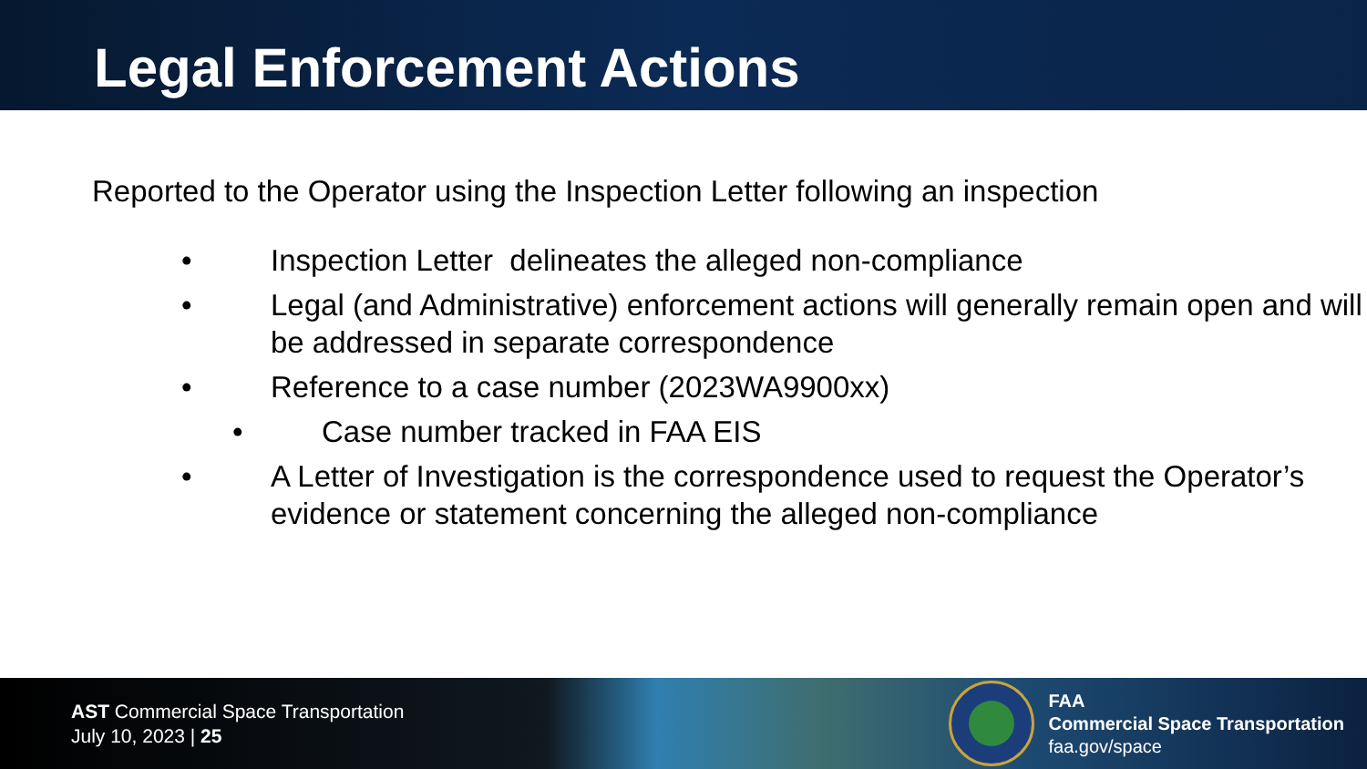Legal Enforcement Actions
Reported to the Operator using the Inspection Letter following an inspection
• Inspection Letter delineates the alleged non-compliance
• Legal (and Administrative) enforcement actions will generally remain open and will be addressed in separate correspondence
• Reference to a case number (2023WA9900xx)
• Case number tracked in FAA EIS
• A Letter of Investigation is the correspondence used to request the Operator’s evidence or statement concerning the alleged non-compliance
AST Commercial Space Transportation
July 10, 2023 | 25
FAA
Commercial Space Transportation
faa.gov/space